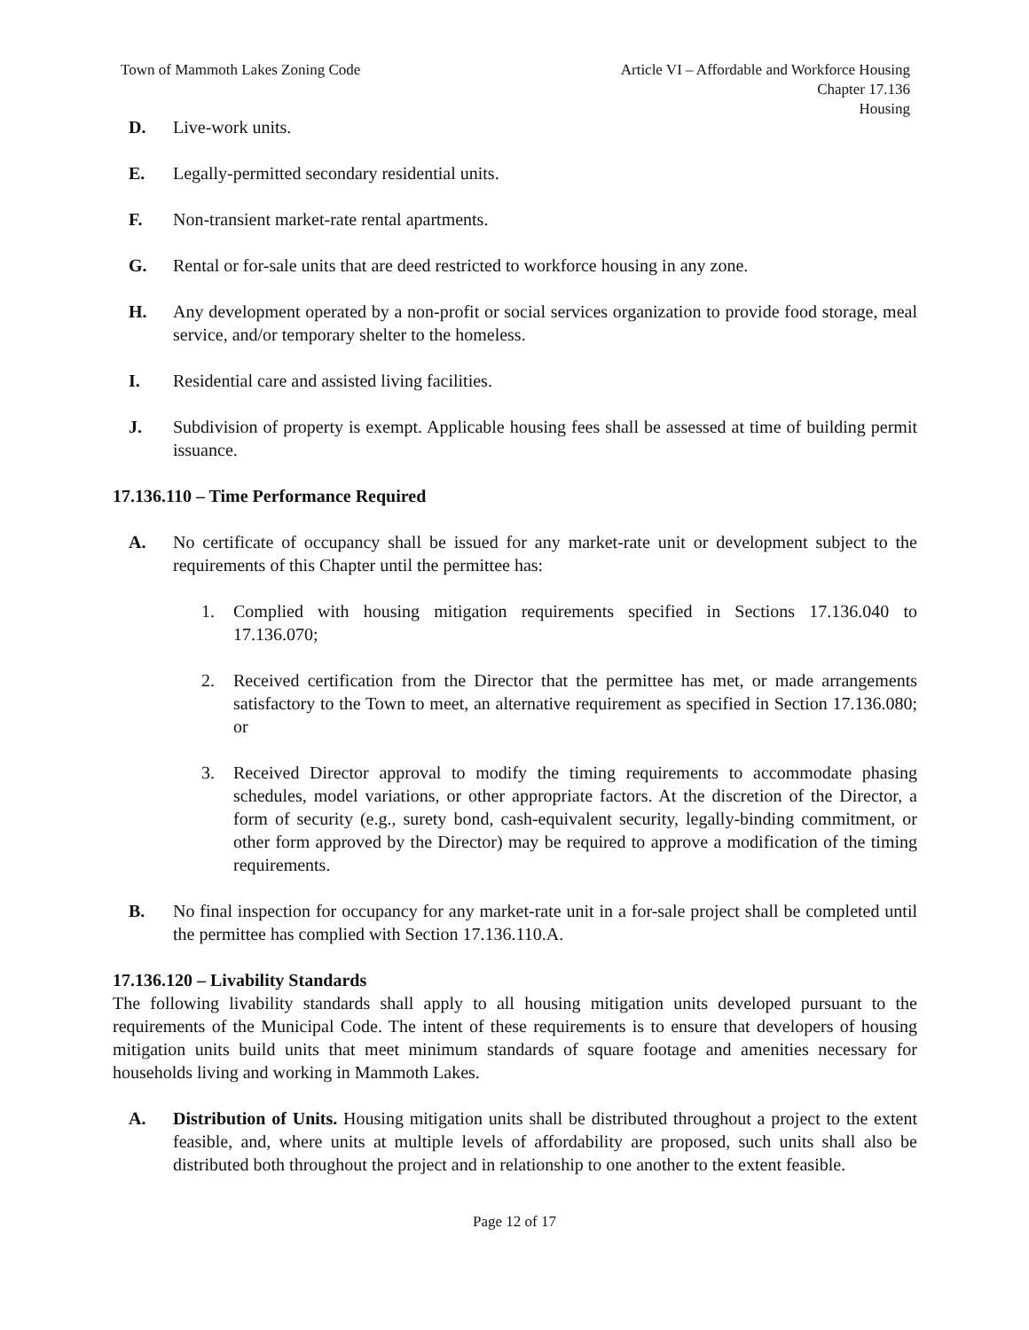Town of Mammoth Lakes Zoning Code
Article VI – Affordable and Workforce Housing
Chapter 17.136
Housing
D. Live-work units.
E. Legally-permitted secondary residential units.
F. Non-transient market-rate rental apartments.
G. Rental or for-sale units that are deed restricted to workforce housing in any zone.
H. Any development operated by a non-profit or social services organization to provide food storage, meal service, and/or temporary shelter to the homeless.
I. Residential care and assisted living facilities.
J. Subdivision of property is exempt. Applicable housing fees shall be assessed at time of building permit issuance.
17.136.110 – Time Performance Required
A. No certificate of occupancy shall be issued for any market-rate unit or development subject to the requirements of this Chapter until the permittee has:
1. Complied with housing mitigation requirements specified in Sections 17.136.040 to 17.136.070;
2. Received certification from the Director that the permittee has met, or made arrangements satisfactory to the Town to meet, an alternative requirement as specified in Section 17.136.080; or
3. Received Director approval to modify the timing requirements to accommodate phasing schedules, model variations, or other appropriate factors. At the discretion of the Director, a form of security (e.g., surety bond, cash-equivalent security, legally-binding commitment, or other form approved by the Director) may be required to approve a modification of the timing requirements.
B. No final inspection for occupancy for any market-rate unit in a for-sale project shall be completed until the permittee has complied with Section 17.136.110.A.
17.136.120 – Livability Standards
The following livability standards shall apply to all housing mitigation units developed pursuant to the requirements of the Municipal Code. The intent of these requirements is to ensure that developers of housing mitigation units build units that meet minimum standards of square footage and amenities necessary for households living and working in Mammoth Lakes.
A. Distribution of Units. Housing mitigation units shall be distributed throughout a project to the extent feasible, and, where units at multiple levels of affordability are proposed, such units shall also be distributed both throughout the project and in relationship to one another to the extent feasible.
Page 12 of 17